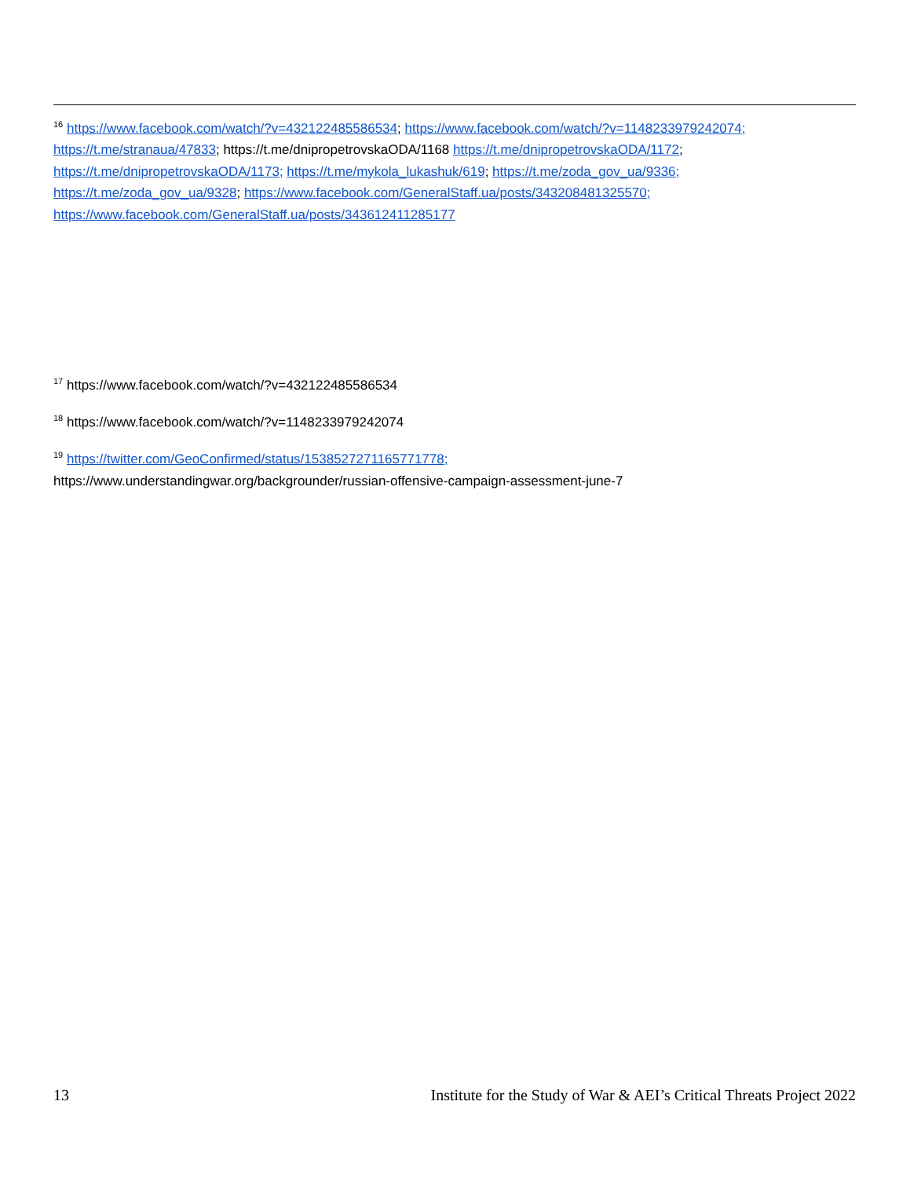<sup>16</sup> https://www.facebook.com/watch/?v=432122485586534; https://www.facebook.com/watch/?v=1148233979242074; https://t.me/stranaua/47833; https://t.me/dnipropetrovskaODA/1168 https://t.me/dnipropetrovskaODA/1172; https://t.me/dnipropetrovskaODA/1173; https://t.me/mykola_lukashuk/619; https://t.me/zoda_gov_ua/9336; https://t.me/zoda_gov_ua/9328; https://www.facebook.com/GeneralStaff.ua/posts/343208481325570; https://www.facebook.com/GeneralStaff.ua/posts/343612411285177
<sup>17</sup> https://www.facebook.com/watch/?v=432122485586534
<sup>18</sup> https://www.facebook.com/watch/?v=1148233979242074
<sup>19</sup> https://twitter.com/GeoConfirmed/status/1538527271165771778;
https://www.understandingwar.org/backgrounder/russian-offensive-campaign-assessment-june-7
13 Institute for the Study of War & AEI’s Critical Threats Project 2022